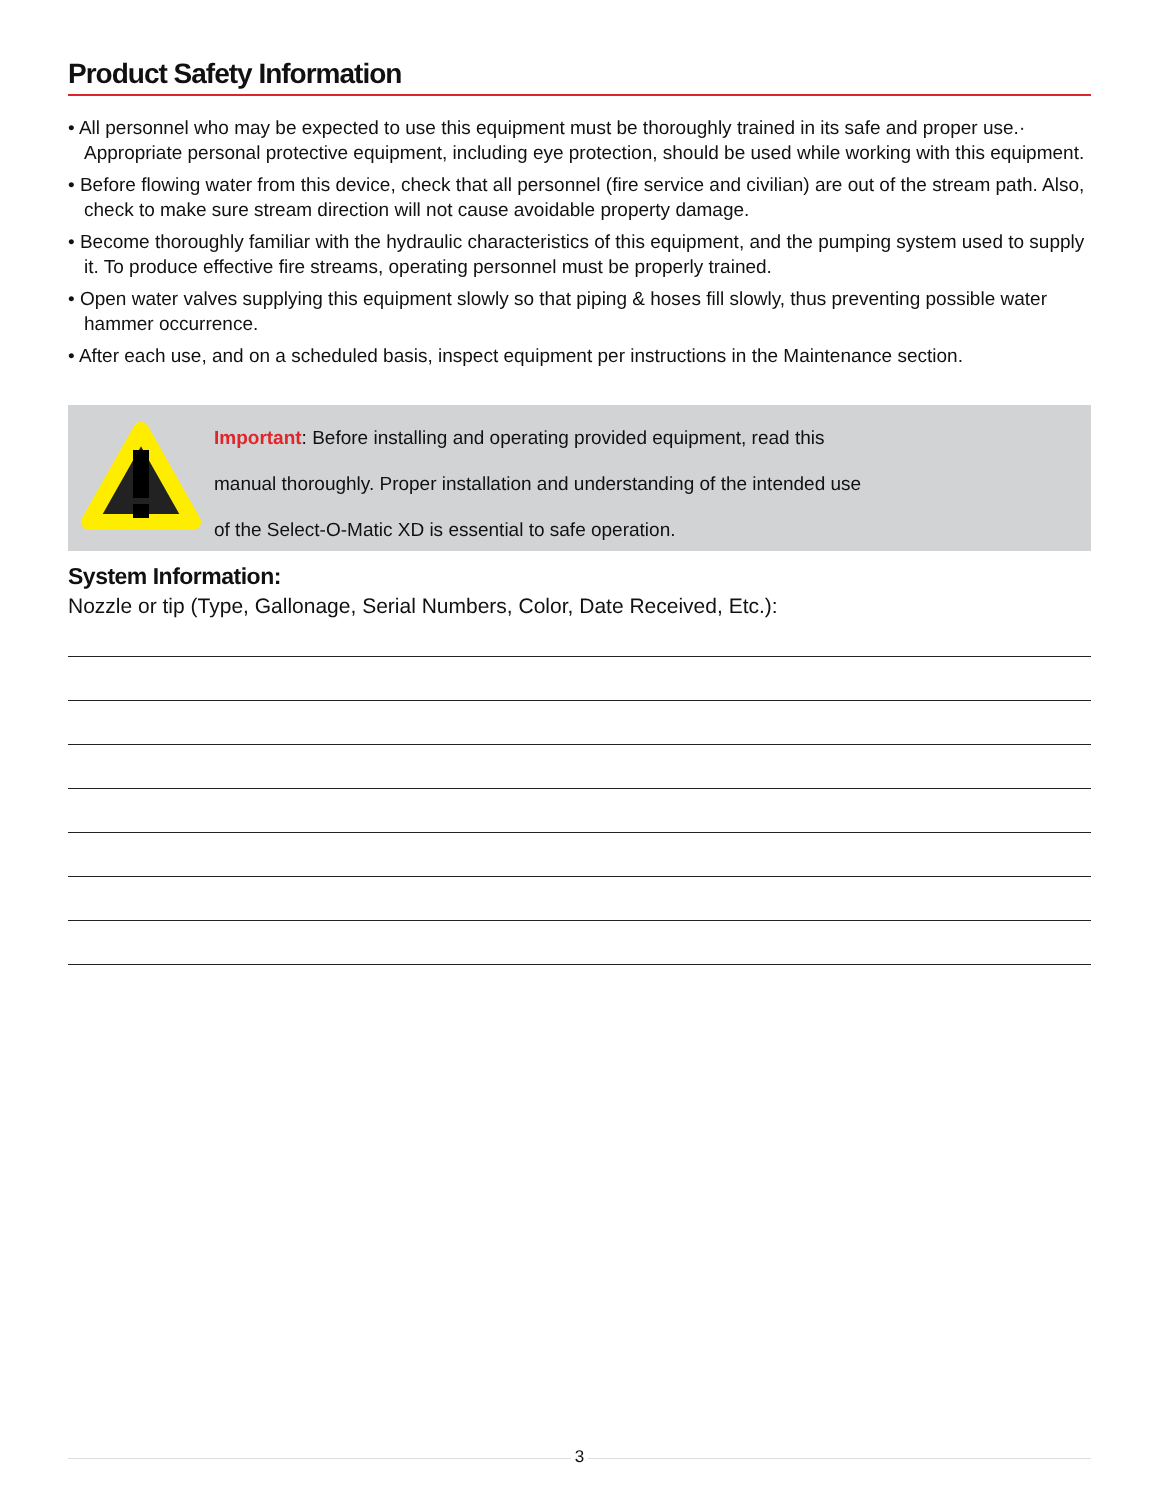Product Safety Information
• All personnel who may be expected to use this equipment must be thoroughly trained in its safe and proper use.· Appropriate personal protective equipment, including eye protection, should be used while working with this equipment.
• Before flowing water from this device, check that all personnel (fire service and civilian) are out of the stream path. Also, check to make sure stream direction will not cause avoidable property damage.
• Become thoroughly familiar with the hydraulic characteristics of this equipment, and the pumping system used to supply it. To produce effective fire streams, operating personnel must be properly trained.
• Open water valves supplying this equipment slowly so that piping & hoses fill slowly, thus preventing possible water hammer occurrence.
• After each use, and on a scheduled basis, inspect equipment per instructions in the Maintenance section.
Important: Before installing and operating provided equipment, read this
manual thoroughly. Proper installation and understanding of the intended use
of the Select-O-Matic XD is essential to safe operation.
System Information:
Nozzle or tip (Type, Gallonage, Serial Numbers, Color, Date Received, Etc.):
3